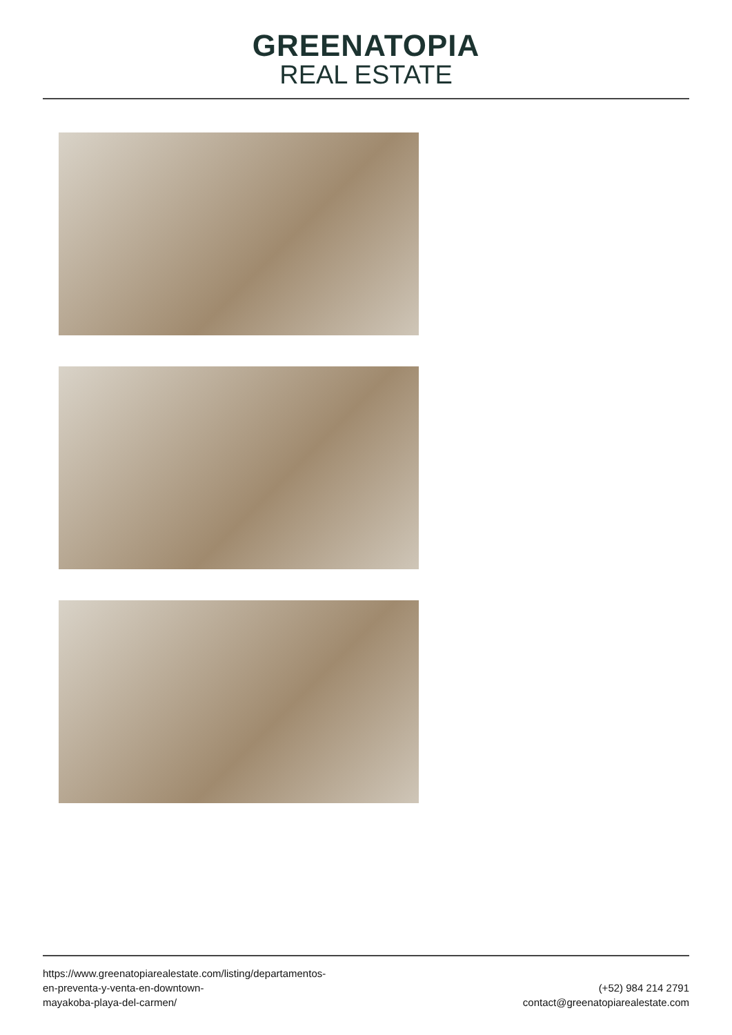GREENATOPIA
REAL ESTATE
https://www.greenatopiarealestate.com/listing/departamentos-
en-preventa-y-venta-en-downtown-
mayakoba-playa-del-carmen/
(+52) 984 214 2791
contact@greenatopiarealestate.com